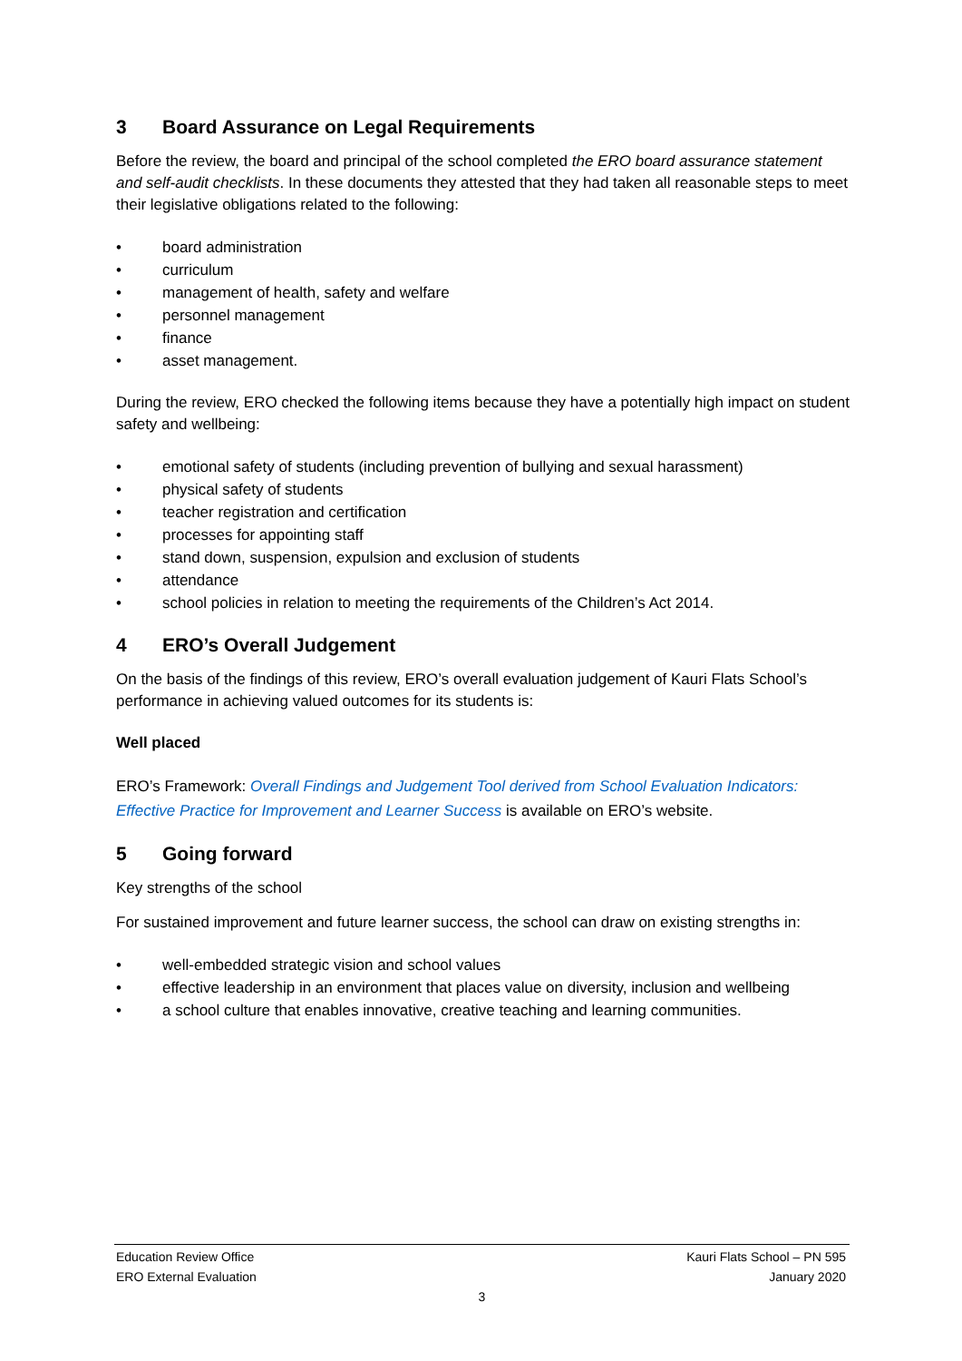3 Board Assurance on Legal Requirements
Before the review, the board and principal of the school completed the ERO board assurance statement and self-audit checklists. In these documents they attested that they had taken all reasonable steps to meet their legislative obligations related to the following:
board administration
curriculum
management of health, safety and welfare
personnel management
finance
asset management.
During the review, ERO checked the following items because they have a potentially high impact on student safety and wellbeing:
emotional safety of students (including prevention of bullying and sexual harassment)
physical safety of students
teacher registration and certification
processes for appointing staff
stand down, suspension, expulsion and exclusion of students
attendance
school policies in relation to meeting the requirements of the Children’s Act 2014.
4 ERO’s Overall Judgement
On the basis of the findings of this review, ERO’s overall evaluation judgement of Kauri Flats School’s performance in achieving valued outcomes for its students is:
Well placed
ERO’s Framework: Overall Findings and Judgement Tool derived from School Evaluation Indicators: Effective Practice for Improvement and Learner Success is available on ERO’s website.
5 Going forward
Key strengths of the school
For sustained improvement and future learner success, the school can draw on existing strengths in:
well-embedded strategic vision and school values
effective leadership in an environment that places value on diversity, inclusion and wellbeing
a school culture that enables innovative, creative teaching and learning communities.
Education Review Office Kauri Flats School – PN 595
ERO External Evaluation January 2020
3